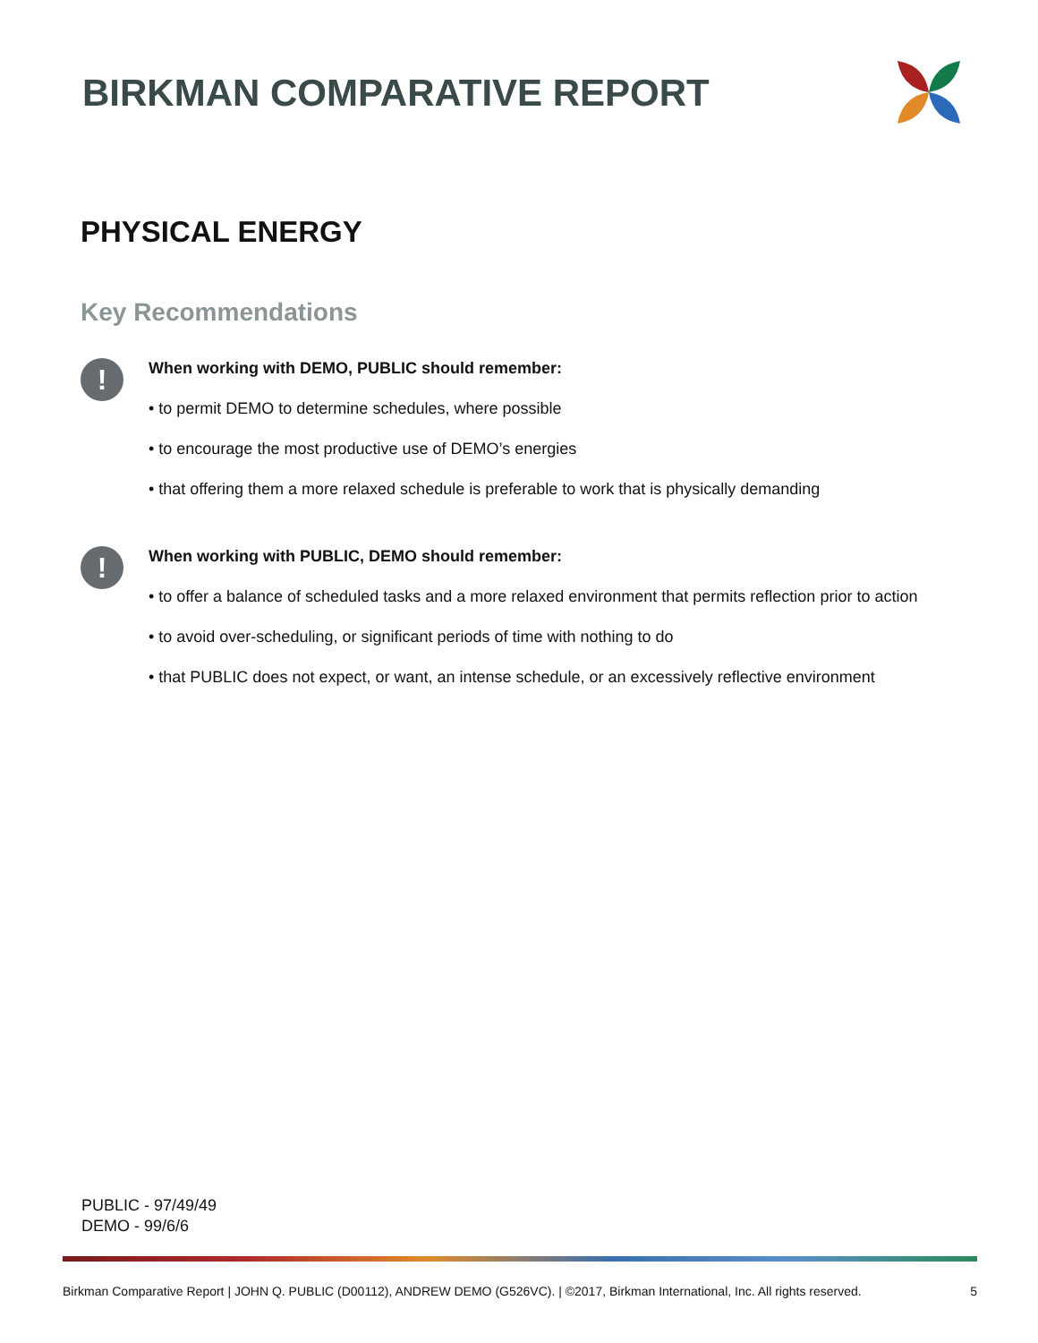BIRKMAN COMPARATIVE REPORT
PHYSICAL ENERGY
Key Recommendations
!
When working with DEMO, PUBLIC should remember:
• to permit DEMO to determine schedules, where possible
• to encourage the most productive use of DEMO’s energies
• that offering them a more relaxed schedule is preferable to work that is physically demanding
!
When working with PUBLIC, DEMO should remember:
• to offer a balance of scheduled tasks and a more relaxed environment that permits reflection prior to action
• to avoid over-scheduling, or significant periods of time with nothing to do
• that PUBLIC does not expect, or want, an intense schedule, or an excessively reflective environment
PUBLIC - 97/49/49
DEMO - 99/6/6
Birkman Comparative Report | JOHN Q. PUBLIC (D00112), ANDREW DEMO (G526VC). | ©2017, Birkman International, Inc. All rights reserved. 5